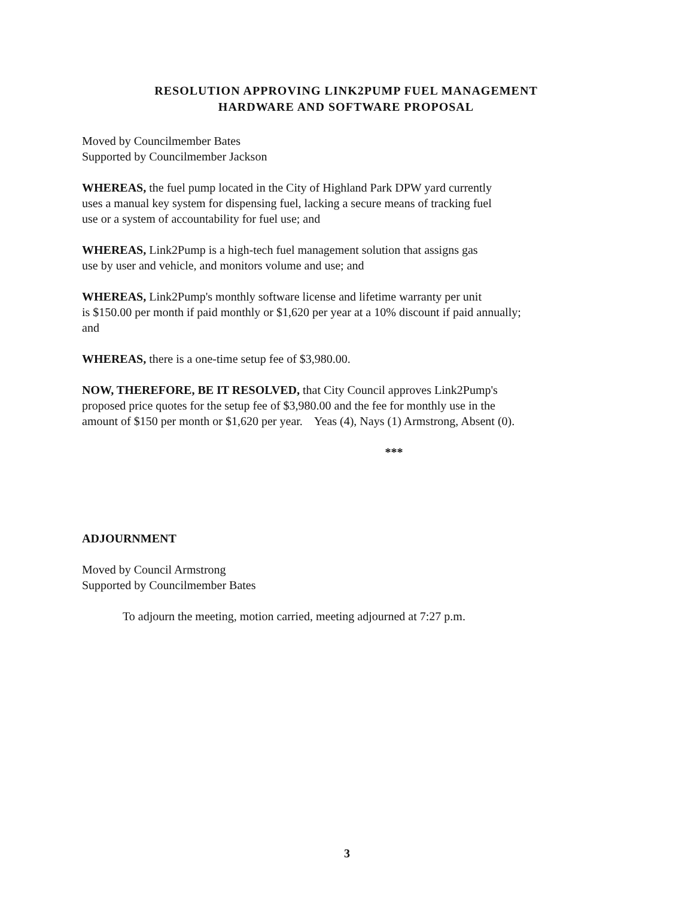RESOLUTION APPROVING LINK2PUMP FUEL MANAGEMENT
HARDWARE AND SOFTWARE PROPOSAL
Moved by Councilmember Bates
Supported by Councilmember Jackson
WHEREAS, the fuel pump located in the City of Highland Park DPW yard currently
uses a manual key system for dispensing fuel, lacking a secure means of tracking fuel
use or a system of accountability for fuel use; and
WHEREAS, Link2Pump is a high-tech fuel management solution that assigns gas
use by user and vehicle, and monitors volume and use; and
WHEREAS, Link2Pump's monthly software license and lifetime warranty per unit
is $150.00 per month if paid monthly or $1,620 per year at a 10% discount if paid annually;
and
WHEREAS, there is a one-time setup fee of $3,980.00.
NOW, THEREFORE, BE IT RESOLVED, that City Council approves Link2Pump's
proposed price quotes for the setup fee of $3,980.00 and the fee for monthly use in the
amount of $150 per month or $1,620 per year. Yeas (4), Nays (1) Armstrong, Absent (0).
***
ADJOURNMENT
Moved by Council Armstrong
Supported by Councilmember Bates
To adjourn the meeting, motion carried, meeting adjourned at 7:27 p.m.
3